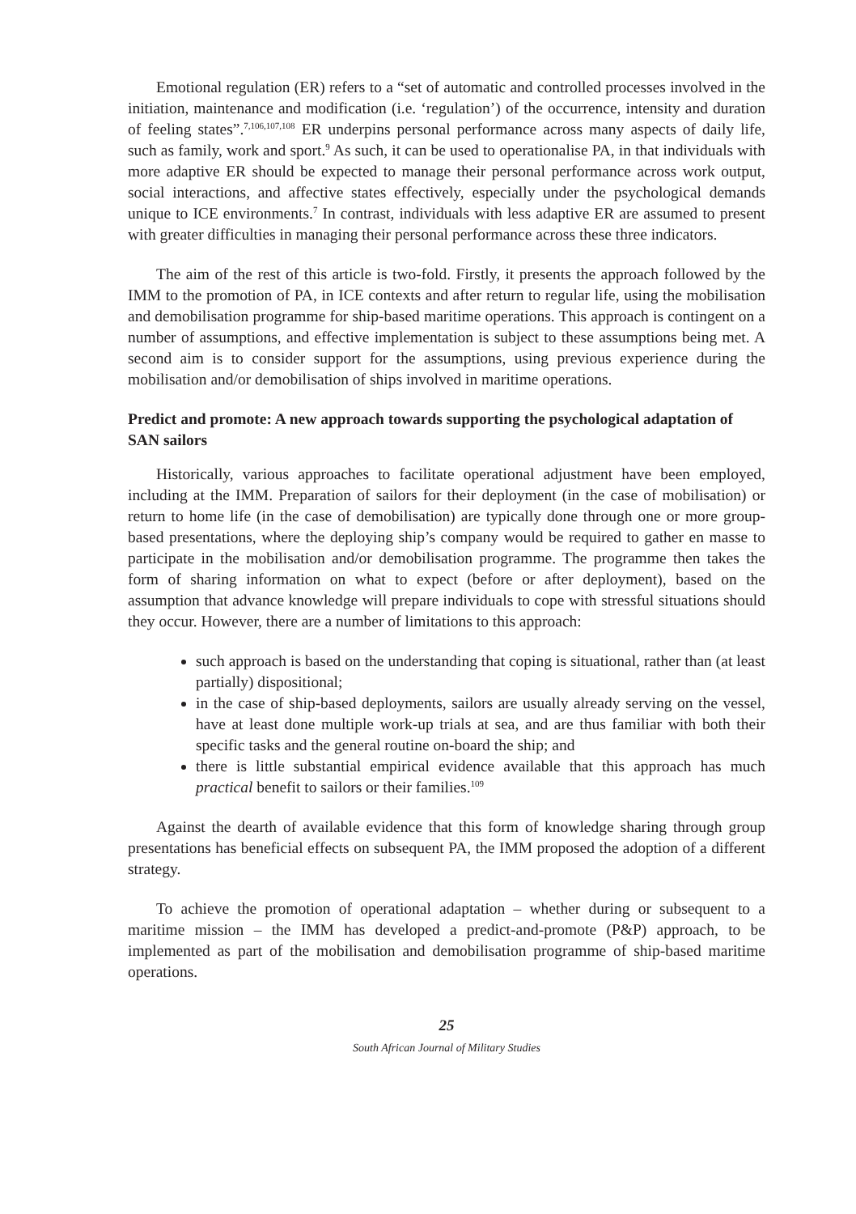Emotional regulation (ER) refers to a “set of automatic and controlled processes involved in the initiation, maintenance and modification (i.e. ‘regulation’) of the occurrence, intensity and duration of feeling states”.<sup>7,106,107,108</sup> ER underpins personal performance across many aspects of daily life, such as family, work and sport.<sup>9</sup> As such, it can be used to operationalise PA, in that individuals with more adaptive ER should be expected to manage their personal performance across work output, social interactions, and affective states effectively, especially under the psychological demands unique to ICE environments.<sup>7</sup> In contrast, individuals with less adaptive ER are assumed to present with greater difficulties in managing their personal performance across these three indicators.
The aim of the rest of this article is two-fold. Firstly, it presents the approach followed by the IMM to the promotion of PA, in ICE contexts and after return to regular life, using the mobilisation and demobilisation programme for ship-based maritime operations. This approach is contingent on a number of assumptions, and effective implementation is subject to these assumptions being met. A second aim is to consider support for the assumptions, using previous experience during the mobilisation and/or demobilisation of ships involved in maritime operations.
Predict and promote: A new approach towards supporting the psychological adaptation of SAN sailors
Historically, various approaches to facilitate operational adjustment have been employed, including at the IMM. Preparation of sailors for their deployment (in the case of mobilisation) or return to home life (in the case of demobilisation) are typically done through one or more group-based presentations, where the deploying ship’s company would be required to gather en masse to participate in the mobilisation and/or demobilisation programme. The programme then takes the form of sharing information on what to expect (before or after deployment), based on the assumption that advance knowledge will prepare individuals to cope with stressful situations should they occur. However, there are a number of limitations to this approach:
such approach is based on the understanding that coping is situational, rather than (at least partially) dispositional;
in the case of ship-based deployments, sailors are usually already serving on the vessel, have at least done multiple work-up trials at sea, and are thus familiar with both their specific tasks and the general routine on-board the ship; and
there is little substantial empirical evidence available that this approach has much practical benefit to sailors or their families.<sup>109</sup>
Against the dearth of available evidence that this form of knowledge sharing through group presentations has beneficial effects on subsequent PA, the IMM proposed the adoption of a different strategy.
To achieve the promotion of operational adaptation – whether during or subsequent to a maritime mission – the IMM has developed a predict-and-promote (P&P) approach, to be implemented as part of the mobilisation and demobilisation programme of ship-based maritime operations.
25
South African Journal of Military Studies